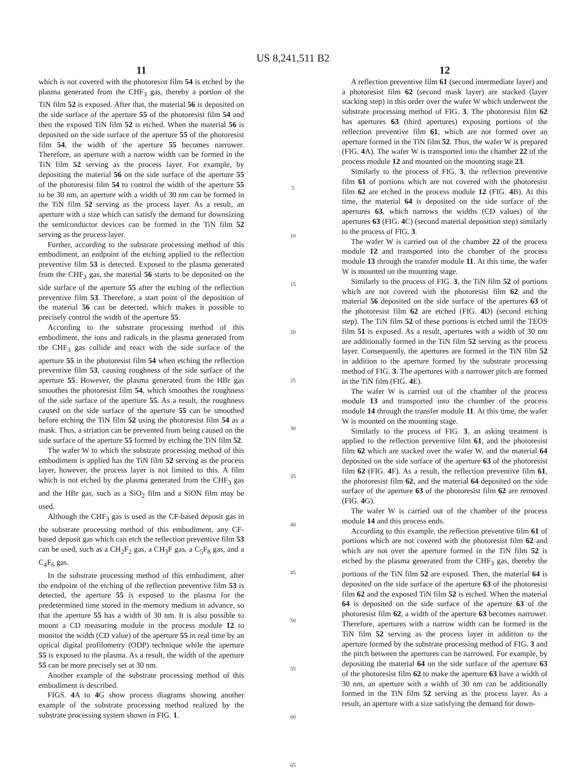US 8,241,511 B2
11
which is not covered with the photoresist film 54 is etched by the plasma generated from the CHF<sub>3</sub> gas, thereby a portion of the TiN film 52 is exposed. After that, the material 56 is deposited on the side surface of the aperture 55 of the photoresist film 54 and then the exposed TiN film 52 is etched. When the material 56 is deposited on the side surface of the aperture 55 of the photoresist film 54, the width of the aperture 55 becomes narrower. Therefore, an aperture with a narrow width can be formed in the TiN film 52 serving as the process layer. For example, by depositing the material 56 on the side surface of the aperture 55 of the photoresist film 54 to control the width of the aperture 55 to be 30 nm, an aperture with a width of 30 nm can be formed in the TiN film 52 serving as the process layer. As a result, an aperture with a size which can satisfy the demand for downsizing the semiconductor devices can be formed in the TiN film 52 serving as the process layer.
Further, according to the substrate processing method of this embodiment, an endpoint of the etching applied to the reflection preventive film 53 is detected. Exposed to the plasma generated from the CHF<sub>3</sub> gas, the material 56 starts to be deposited on the side surface of the aperture 55 after the etching of the reflection preventive film 53. Therefore, a start point of the deposition of the material 56 can be detected, which makes it possible to precisely control the width of the aperture 55.
According to the substrate processing method of this embodiment, the ions and radicals in the plasma generated from the CHF<sub>3</sub> gas collide and react with the side surface of the aperture 55 in the photoresist film 54 when etching the reflection preventive film 53, causing roughness of the side surface of the aperture 55. However, the plasma generated from the HBr gas smoothes the photoresist film 54, which smoothes the roughness of the side surface of the aperture 55. As a result, the roughness caused on the side surface of the aperture 55 can be smoothed before etching the TiN film 52 using the photoresist film 54 as a mask. Thus, a striation can be prevented from being caused on the side surface of the aperture 55 formed by etching the TiN film 52.
The wafer W to which the substrate processing method of this embodiment is applied has the TiN film 52 serving as the process layer, however, the process layer is not limited to this. A film which is not etched by the plasma generated from the CHF<sub>3</sub> gas and the HBr gas, such as a SiO<sub>2</sub> film and a SiON film may be used.
Although the CHF<sub>3</sub> gas is used as the CF-based deposit gas in the substrate processing method of this embodiment, any CF-based deposit gas which can etch the reflection preventive film 53 can be used, such as a CH<sub>2</sub>F<sub>2</sub> gas, a CH<sub>3</sub>F gas, a C<sub>5</sub>F<sub>8</sub> gas, and a C<sub>4</sub>F<sub>6</sub> gas.
In the substrate processing method of this embodiment, after the endpoint of the etching of the reflection preventive film 53 is detected, the aperture 55 is exposed to the plasma for the predetermined time stored in the memory medium in advance, so that the aperture 55 has a width of 30 nm. It is also possible to mount a CD measuring module in the process module 12 to monitor the width (CD value) of the aperture 55 in real time by an optical digital profilometry (ODP) technique while the aperture 55 is exposed to the plasma. As a result, the width of the aperture 55 can be more precisely set at 30 nm.
Another example of the substrate processing method of this embodiment is described.
FIGS. 4 A to 4 G show process diagrams showing another example of the substrate processing method realized by the substrate processing system shown in FIG. 1.
5
10
15
20
25
30
35
40
45
50
55
60
65
12
A reflection preventive film 61 (second intermediate layer) and a photoresist film 62 (second mask layer) are stacked (layer stacking step) in this order over the wafer W which underwent the substrate processing method of FIG. 3. The photoresist film 62 has apertures 63 (third apertures) exposing portions of the reflection preventive film 61, which are not formed over an aperture formed in the TiN film 52. Thus, the wafer W is prepared (FIG. 4 A). The wafer W is transported into the chamber 22 of the process module 12 and mounted on the mounting stage 23.
Similarly to the process of FIG. 3, the reflection preventive film 61 of portions which are not covered with the photoresist film 62 are etched in the process module 12 (FIG. 4 B). At this time, the material 64 is deposited on the side surface of the apertures 63, which narrows the widths (CD values) of the apertures 63 (FIG. 4 C) (second material deposition step) similarly to the process of FIG. 3.
The wafer W is carried out of the chamber 22 of the process module 12 and transported into the chamber of the process module 13 through the transfer module 11. At this time, the wafer W is mounted on the mounting stage.
Similarly to the process of FIG. 3, the TiN film 52 of portions which are not covered with the photoresist film 62 and the material 56 deposited on the side surface of the apertures 63 of the photoresist film 62 are etched (FIG. 4 D) (second etching step). The TiN film 52 of these portions is etched until the TEOS film 51 is exposed. As a result, apertures with a width of 30 nm are additionally formed in the TiN film 52 serving as the process layer. Consequently, the apertures are formed in the TiN film 52 in addition to the aperture formed by the substrate processing method of FIG. 3. The apertures with a narrower pitch are formed in the TiN film (FIG. 4 E).
The wafer W is carried out of the chamber of the process module 13 and transported into the chamber of the process module 14 through the transfer module 11. At this time, the wafer W is mounted on the mounting stage.
Similarly to the process of FIG. 3, an asking treatment is applied to the reflection preventive film 61, and the photoresist film 62 which are stacked over the wafer W, and the material 64 deposited on the side surface of the aperture 63 of the photoresist film 62 (FIG. 4 F). As a result, the reflection preventive film 61, the photoresist film 62, and the material 64 deposited on the side surface of the aperture 63 of the photoresist film 62 are removed (FIG. 4 G).
The wafer W is carried out of the chamber of the process module 14 and this process ends.
According to this example, the reflection preventive film 61 of portions which are not covered with the photoresist film 62 and which are not over the aperture formed in the TiN film 52 is etched by the plasma generated from the CHF<sub>3</sub> gas, thereby the portions of the TiN film 52 are exposed. Then, the material 64 is deposited on the side surface of the aperture 63 of the photoresist film 62 and the exposed TiN film 52 is etched. When the material 64 is deposited on the side surface of the aperture 63 of the photoresist film 62, a width of the aperture 63 becomes narrower. Therefore, apertures with a narrow width can be formed in the TiN film 52 serving as the process layer in addition to the aperture formed by the substrate processing method of FIG. 3 and the pitch between the apertures can be narrowed. For example, by depositing the material 64 on the side surface of the aperture 63 of the photoresist film 62 to make the aperture 63 have a width of 30 nm, an aperture with a width of 30 nm can be additionally formed in the TiN film 52 serving as the process layer. As a result, an aperture with a size satisfying the demand for down-